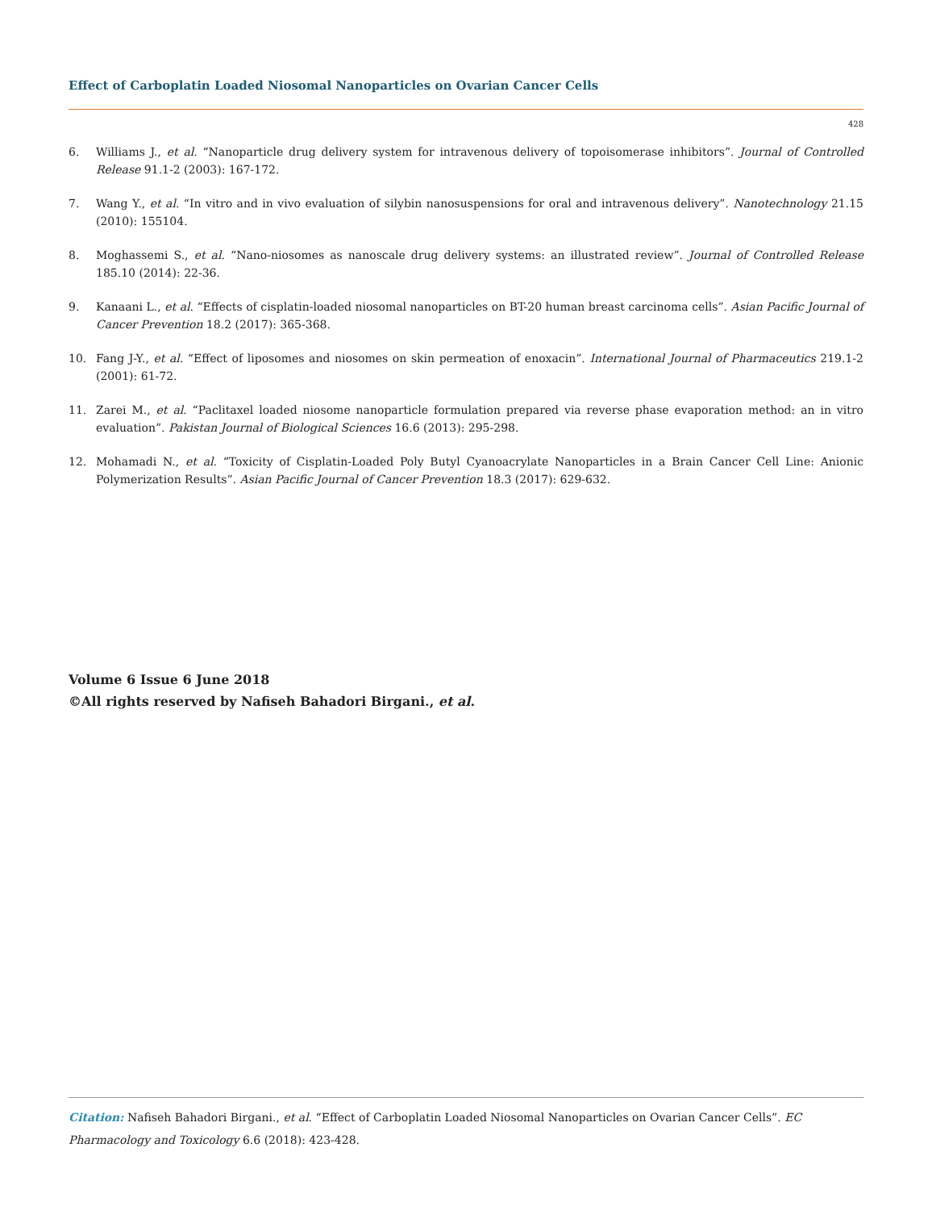Effect of Carboplatin Loaded Niosomal Nanoparticles on Ovarian Cancer Cells
428
6. Williams J., et al. “Nanoparticle drug delivery system for intravenous delivery of topoisomerase inhibitors”. Journal of Controlled Release 91.1-2 (2003): 167-172.
7. Wang Y., et al. “In vitro and in vivo evaluation of silybin nanosuspensions for oral and intravenous delivery”. Nanotechnology 21.15 (2010): 155104.
8. Moghassemi S., et al. “Nano-niosomes as nanoscale drug delivery systems: an illustrated review”. Journal of Controlled Release 185.10 (2014): 22-36.
9. Kanaani L., et al. “Effects of cisplatin-loaded niosomal nanoparticles on BT-20 human breast carcinoma cells”. Asian Pacific Journal of Cancer Prevention 18.2 (2017): 365-368.
10. Fang J-Y., et al. “Effect of liposomes and niosomes on skin permeation of enoxacin”. International Journal of Pharmaceutics 219.1-2 (2001): 61-72.
11. Zarei M., et al. “Paclitaxel loaded niosome nanoparticle formulation prepared via reverse phase evaporation method: an in vitro evaluation”. Pakistan Journal of Biological Sciences 16.6 (2013): 295-298.
12. Mohamadi N., et al. “Toxicity of Cisplatin-Loaded Poly Butyl Cyanoacrylate Nanoparticles in a Brain Cancer Cell Line: Anionic Polymerization Results”. Asian Pacific Journal of Cancer Prevention 18.3 (2017): 629-632.
Volume 6 Issue 6 June 2018
©All rights reserved by Nafiseh Bahadori Birgani., et al.
Citation: Nafiseh Bahadori Birgani., et al. “Effect of Carboplatin Loaded Niosomal Nanoparticles on Ovarian Cancer Cells”. EC Pharmacology and Toxicology 6.6 (2018): 423-428.